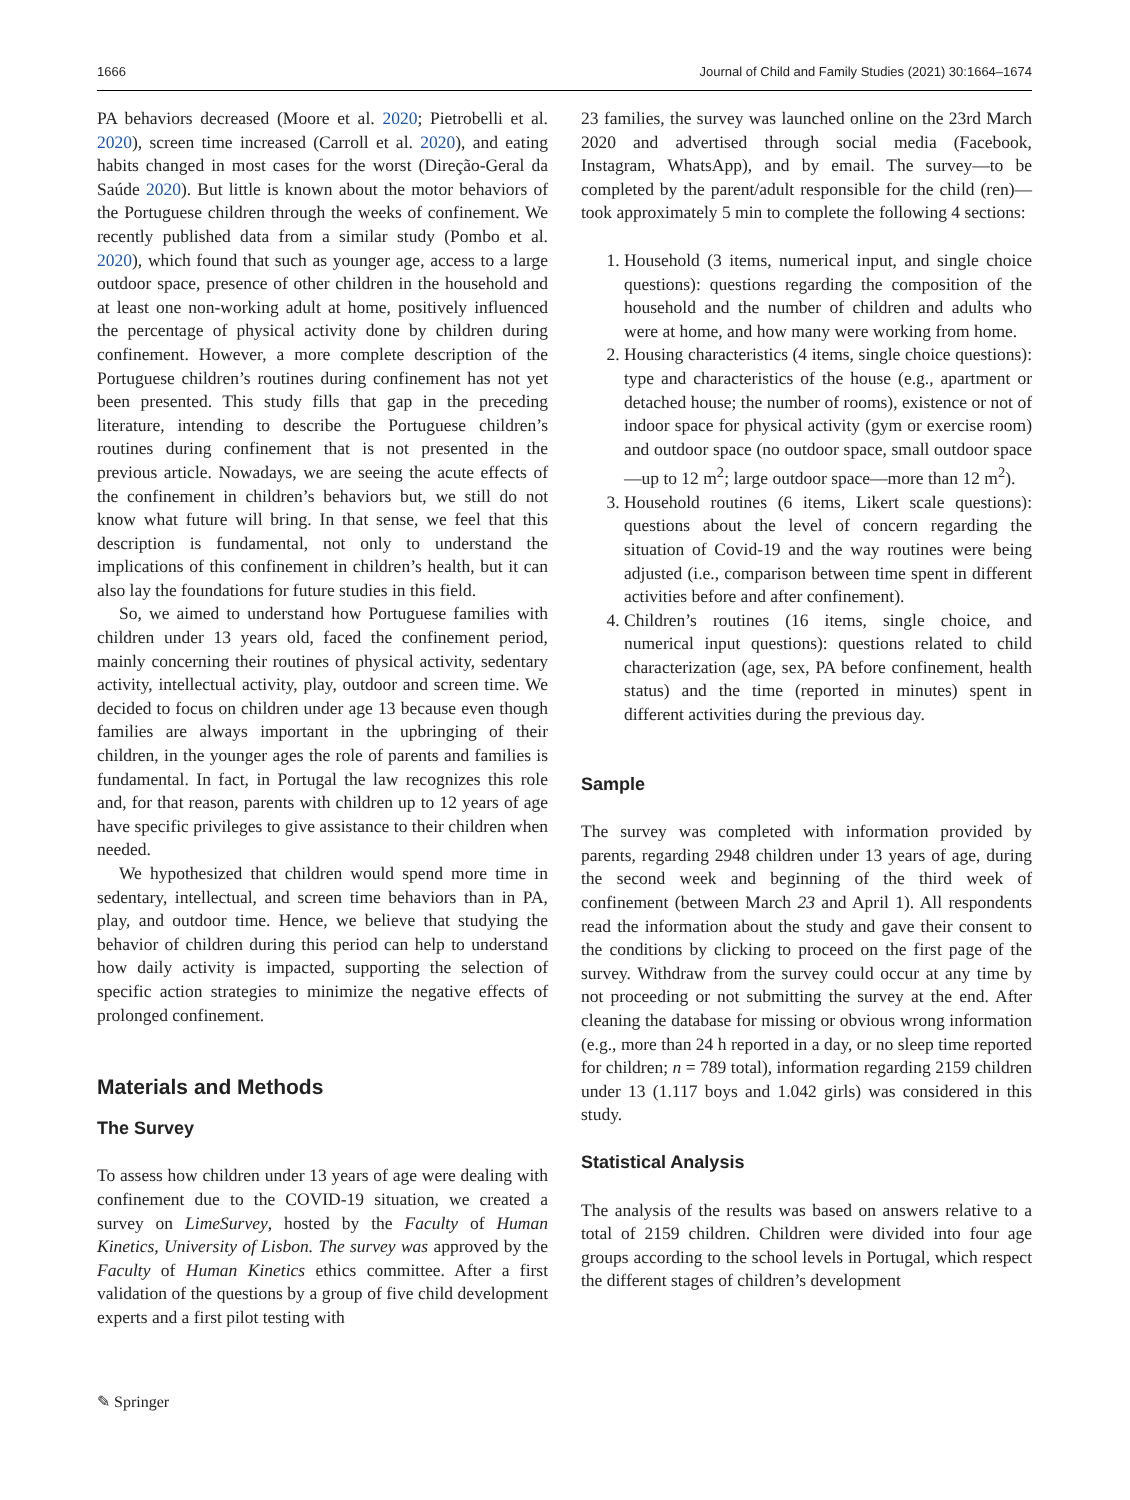1666 Journal of Child and Family Studies (2021) 30:1664–1674
PA behaviors decreased (Moore et al. 2020; Pietrobelli et al. 2020), screen time increased (Carroll et al. 2020), and eating habits changed in most cases for the worst (Direção-Geral da Saúde 2020). But little is known about the motor behaviors of the Portuguese children through the weeks of confinement. We recently published data from a similar study (Pombo et al. 2020), which found that such as younger age, access to a large outdoor space, presence of other children in the household and at least one non-working adult at home, positively influenced the percentage of physical activity done by children during confinement. However, a more complete description of the Portuguese children’s routines during confinement has not yet been presented. This study fills that gap in the preceding literature, intending to describe the Portuguese children’s routines during confinement that is not presented in the previous article. Nowadays, we are seeing the acute effects of the confinement in children’s behaviors but, we still do not know what future will bring. In that sense, we feel that this description is fundamental, not only to understand the implications of this confinement in children’s health, but it can also lay the foundations for future studies in this field.
So, we aimed to understand how Portuguese families with children under 13 years old, faced the confinement period, mainly concerning their routines of physical activity, sedentary activity, intellectual activity, play, outdoor and screen time. We decided to focus on children under age 13 because even though families are always important in the upbringing of their children, in the younger ages the role of parents and families is fundamental. In fact, in Portugal the law recognizes this role and, for that reason, parents with children up to 12 years of age have specific privileges to give assistance to their children when needed.
We hypothesized that children would spend more time in sedentary, intellectual, and screen time behaviors than in PA, play, and outdoor time. Hence, we believe that studying the behavior of children during this period can help to understand how daily activity is impacted, supporting the selection of specific action strategies to minimize the negative effects of prolonged confinement.
Materials and Methods
The Survey
To assess how children under 13 years of age were dealing with confinement due to the COVID-19 situation, we created a survey on LimeSurvey, hosted by the Faculty of Human Kinetics, University of Lisbon. The survey was approved by the Faculty of Human Kinetics ethics committee. After a first validation of the questions by a group of five child development experts and a first pilot testing with
23 families, the survey was launched online on the 23rd March 2020 and advertised through social media (Facebook, Instagram, WhatsApp), and by email. The survey—to be completed by the parent/adult responsible for the child (ren)—took approximately 5 min to complete the following 4 sections:
1. Household (3 items, numerical input, and single choice questions): questions regarding the composition of the household and the number of children and adults who were at home, and how many were working from home.
2. Housing characteristics (4 items, single choice questions): type and characteristics of the house (e.g., apartment or detached house; the number of rooms), existence or not of indoor space for physical activity (gym or exercise room) and outdoor space (no outdoor space, small outdoor space—up to 12 m<sup>2</sup>; large outdoor space—more than 12 m<sup>2</sup>).
3. Household routines (6 items, Likert scale questions): questions about the level of concern regarding the situation of Covid-19 and the way routines were being adjusted (i.e., comparison between time spent in different activities before and after confinement).
4. Children’s routines (16 items, single choice, and numerical input questions): questions related to child characterization (age, sex, PA before confinement, health status) and the time (reported in minutes) spent in different activities during the previous day.
Sample
The survey was completed with information provided by parents, regarding 2948 children under 13 years of age, during the second week and beginning of the third week of confinement (between March 23 and April 1). All respondents read the information about the study and gave their consent to the conditions by clicking to proceed on the first page of the survey. Withdraw from the survey could occur at any time by not proceeding or not submitting the survey at the end. After cleaning the database for missing or obvious wrong information (e.g., more than 24 h reported in a day, or no sleep time reported for children; n = 789 total), information regarding 2159 children under 13 (1.117 boys and 1.042 girls) was considered in this study.
Statistical Analysis
The analysis of the results was based on answers relative to a total of 2159 children. Children were divided into four age groups according to the school levels in Portugal, which respect the different stages of children’s development
✎ Springer